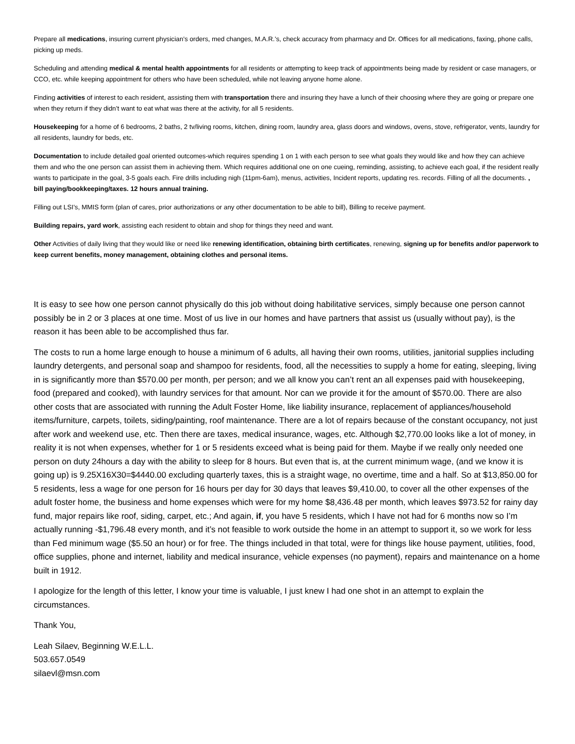Prepare all medications, insuring current physician’s orders, med changes, M.A.R.’s, check accuracy from pharmacy and Dr. Offices for all medications, faxing, phone calls, picking up meds.
Scheduling and attending medical & mental health appointments for all residents or attempting to keep track of appointments being made by resident or case managers, or CCO, etc. while keeping appointment for others who have been scheduled, while not leaving anyone home alone.
Finding activities of interest to each resident, assisting them with transportation there and insuring they have a lunch of their choosing where they are going or prepare one when they return if they didn’t want to eat what was there at the activity, for all 5 residents.
Housekeeping for a home of 6 bedrooms, 2 baths, 2 tv/living rooms, kitchen, dining room, laundry area, glass doors and windows, ovens, stove, refrigerator, vents, laundry for all residents, laundry for beds, etc.
Documentation to include detailed goal oriented outcomes-which requires spending 1 on 1 with each person to see what goals they would like and how they can achieve them and who the one person can assist them in achieving them. Which requires additional one on one cueing, reminding, assisting, to achieve each goal, if the resident really wants to participate in the goal, 3-5 goals each. Fire drills including nigh (11pm-6am), menus, activities, Incident reports, updating res. records. Filling of all the documents. , bill paying/bookkeeping/taxes. 12 hours annual training.
Filling out LSI’s, MMIS form (plan of cares, prior authorizations or any other documentation to be able to bill), Billing to receive payment.
Building repairs, yard work, assisting each resident to obtain and shop for things they need and want.
Other Activities of daily living that they would like or need like renewing identification, obtaining birth certificates, renewing, signing up for benefits and/or paperwork to keep current benefits, money management, obtaining clothes and personal items.
It is easy to see how one person cannot physically do this job without doing habilitative services, simply because one person cannot possibly be in 2 or 3 places at one time. Most of us live in our homes and have partners that assist us (usually without pay), is the reason it has been able to be accomplished thus far.
The costs to run a home large enough to house a minimum of 6 adults, all having their own rooms, utilities, janitorial supplies including laundry detergents, and personal soap and shampoo for residents, food, all the necessities to supply a home for eating, sleeping, living in is significantly more than $570.00 per month, per person; and we all know you can’t rent an all expenses paid with housekeeping, food (prepared and cooked), with laundry services for that amount. Nor can we provide it for the amount of $570.00. There are also other costs that are associated with running the Adult Foster Home, like liability insurance, replacement of appliances/household items/furniture, carpets, toilets, siding/painting, roof maintenance. There are a lot of repairs because of the constant occupancy, not just after work and weekend use, etc. Then there are taxes, medical insurance, wages, etc. Although $2,770.00 looks like a lot of money, in reality it is not when expenses, whether for 1 or 5 residents exceed what is being paid for them. Maybe if we really only needed one person on duty 24hours a day with the ability to sleep for 8 hours. But even that is, at the current minimum wage, (and we know it is going up) is 9.25X16X30=$4440.00 excluding quarterly taxes, this is a straight wage, no overtime, time and a half. So at $13,850.00 for 5 residents, less a wage for one person for 16 hours per day for 30 days that leaves $9,410.00, to cover all the other expenses of the adult foster home, the business and home expenses which were for my home $8,436.48 per month, which leaves $973.52 for rainy day fund, major repairs like roof, siding, carpet, etc.; And again, if, you have 5 residents, which I have not had for 6 months now so I’m actually running -$1,796.48 every month, and it’s not feasible to work outside the home in an attempt to support it, so we work for less than Fed minimum wage ($5.50 an hour) or for free. The things included in that total, were for things like house payment, utilities, food, office supplies, phone and internet, liability and medical insurance, vehicle expenses (no payment), repairs and maintenance on a home built in 1912.
I apologize for the length of this letter, I know your time is valuable, I just knew I had one shot in an attempt to explain the circumstances.
Thank You,
Leah Silaev, Beginning W.E.L.L.
503.657.0549
silaevl@msn.com